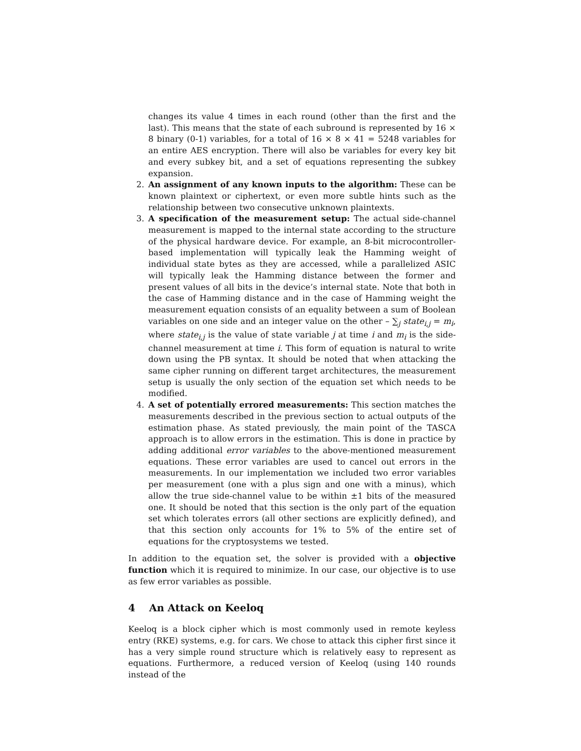changes its value 4 times in each round (other than the first and the last). This means that the state of each subround is represented by 16 × 8 binary (0-1) variables, for a total of 16 × 8 × 41 = 5248 variables for an entire AES encryption. There will also be variables for every key bit and every subkey bit, and a set of equations representing the subkey expansion.
2. An assignment of any known inputs to the algorithm: These can be known plaintext or ciphertext, or even more subtle hints such as the relationship between two consecutive unknown plaintexts.
3. A specification of the measurement setup: The actual side-channel measurement is mapped to the internal state according to the structure of the physical hardware device. For example, an 8-bit microcontroller-based implementation will typically leak the Hamming weight of individual state bytes as they are accessed, while a parallelized ASIC will typically leak the Hamming distance between the former and present values of all bits in the device’s internal state. Note that both in the case of Hamming distance and in the case of Hamming weight the measurement equation consists of an equality between a sum of Boolean variables on one side and an integer value on the other – ∑<sub>j</sub> state<sub>i,j</sub> = m<sub>i</sub>, where state<sub>i,j</sub> is the value of state variable j at time i and m<sub>i</sub> is the side-channel measurement at time i. This form of equation is natural to write down using the PB syntax. It should be noted that when attacking the same cipher running on different target architectures, the measurement setup is usually the only section of the equation set which needs to be modified.
4. A set of potentially errored measurements: This section matches the measurements described in the previous section to actual outputs of the estimation phase. As stated previously, the main point of the TASCA approach is to allow errors in the estimation. This is done in practice by adding additional error variables to the above-mentioned measurement equations. These error variables are used to cancel out errors in the measurements. In our implementation we included two error variables per measurement (one with a plus sign and one with a minus), which allow the true side-channel value to be within ±1 bits of the measured one. It should be noted that this section is the only part of the equation set which tolerates errors (all other sections are explicitly defined), and that this section only accounts for 1% to 5% of the entire set of equations for the cryptosystems we tested.
In addition to the equation set, the solver is provided with a objective function which it is required to minimize. In our case, our objective is to use as few error variables as possible.
4 An Attack on Keeloq
Keeloq is a block cipher which is most commonly used in remote keyless entry (RKE) systems, e.g. for cars. We chose to attack this cipher first since it has a very simple round structure which is relatively easy to represent as equations. Furthermore, a reduced version of Keeloq (using 140 rounds instead of the